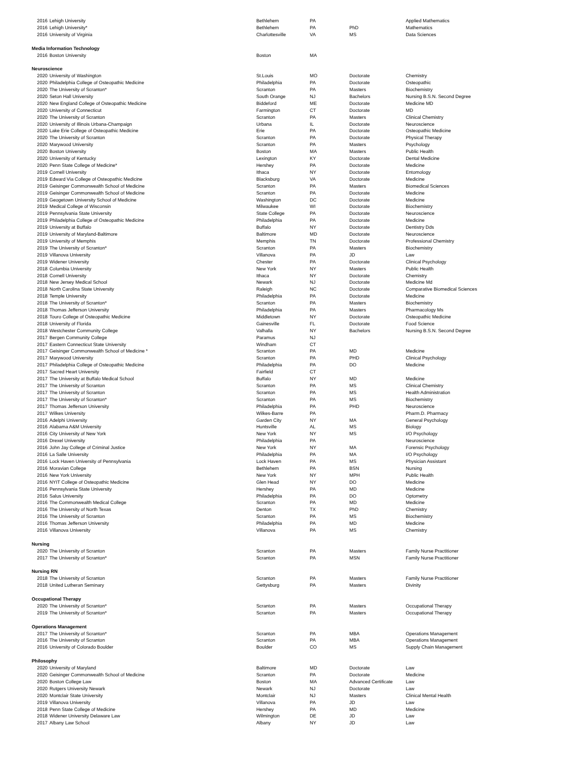| 2016 | Lehigh University | Bethlehem | PA | | Applied Mathematics |
| 2016 | Lehigh University* | Bethlehem | PA | PhD | Mathematics |
| 2016 | University of Virginia | Charlottesville | VA | MS | Data Sciences |
| Media Information Technology | | | | | |
| 2016 | Boston University | Boston | MA | | |
| Neuroscience | | | | | |
| 2020 | University of Washington | St.Louis | MO | Doctorate | Chemistry |
| 2020 | Philadelphia College of Osteopathic Medicine | Philadelphia | PA | Doctorate | Osteopathic |
| 2020 | The University of Scranton* | Scranton | PA | Masters | Biochemistry |
| 2020 | Seton Hall University | South Orange | NJ | Bachelors | Nursing B.S.N. Second Degree |
| 2020 | New England College of Osteopathic Medicine | Biddeford | ME | Doctorate | Medicine MD |
| 2020 | University of Connecticut | Farmington | CT | Doctorate | MD |
| 2020 | The University of Scranton | Scranton | PA | Masters | Clinical Chemistry |
| 2020 | University of Illinois Urbana-Champaign | Urbana | IL | Doctorate | Neuroscience |
| 2020 | Lake Erie College of Osteopathic Medicine | Erie | PA | Doctorate | Osteopathic Medicine |
| 2020 | The University of Scranton | Scranton | PA | Doctorate | Physical Therapy |
| 2020 | Marywood University | Scranton | PA | Masters | Psychology |
| 2020 | Boston University | Boston | MA | Masters | Public Health |
| 2020 | University of Kentucky | Lexington | KY | Doctorate | Dental Medicine |
| 2020 | Penn State College of Medicine* | Hershey | PA | Doctorate | Medicine |
| 2019 | Cornell University | Ithaca | NY | Doctorate | Entomology |
| 2019 | Edward Via College of Osteopathic Medicine | Blacksburg | VA | Doctorate | Medicine |
| 2019 | Geisinger Commonwealth School of Medicine | Scranton | PA | Masters | Biomedical Sciences |
| 2019 | Geisinger Commonwealth School of Medicine | Scranton | PA | Doctorate | Medicine |
| 2019 | Geogetown University School of Medicine | Washington | DC | Doctorate | Medicine |
| 2019 | Medical College of Wisconsin | Milwaukee | WI | Doctorate | Biochemistry |
| 2019 | Pennsylvania State University | State College | PA | Doctorate | Neuroscience |
| 2019 | Philadelphia College of Osteopathic Medicine | Philadelphia | PA | Doctorate | Medicine |
| 2019 | University at Buffalo | Buffalo | NY | Doctorate | Dentistry Dds |
| 2019 | University of Maryland-Baltimore | Baltimore | MD | Doctorate | Neuroscience |
| 2019 | University of Memphis | Memphis | TN | Doctorate | Professional Chemistry |
| 2019 | The University of Scranton* | Scranton | PA | Masters | Biochemistry |
| 2019 | Villanova University | Villanova | PA | JD | Law |
| 2019 | Widener University | Chester | PA | Doctorate | Clinical Psychology |
| 2018 | Columbia University | New York | NY | Masters | Public Health |
| 2018 | Cornell University | Ithaca | NY | Doctorate | Chemistry |
| 2018 | New Jersey Medical School | Newark | NJ | Doctorate | Medicine Md |
| 2018 | North Carolina State University | Raleigh | NC | Doctorate | Comparative Biomedical Sciences |
| 2018 | Temple University | Philadelphia | PA | Doctorate | Medicine |
| 2018 | The University of Scranton* | Scranton | PA | Masters | Biochemistry |
| 2018 | Thomas Jefferson University | Philadelphia | PA | Masters | Pharmacology Ms |
| 2018 | Touro College of Osteopathic Medicine | Middletown | NY | Doctorate | Osteopathic Medicine |
| 2018 | University of Florida | Gainesville | FL | Doctorate | Food Science |
| 2018 | Westchester Community College | Valhalla | NY | Bachelors | Nursing B.S.N. Second Degree |
| 2017 | Bergen Community College | Paramus | NJ | | |
| 2017 | Eastern Connecticut State University | Windham | CT | | |
| 2017 | Geisinger Commonwealth School of Medicine * | Scranton | PA | MD | Medicine |
| 2017 | Marywood University | Scranton | PA | PHD | Clinical Psychology |
| 2017 | Philadelphia College of Osteopathic Medicine | Philadelphia | PA | DO | Medicine |
| 2017 | Sacred Heart University | Fairfield | CT | | |
| 2017 | The University at Buffalo Medical School | Buffalo | NY | MD | Medicine |
| 2017 | The University of Scranton | Scranton | PA | MS | Clinical Chemistry |
| 2017 | The University of Scranton | Scranton | PA | MS | Health Administration |
| 2017 | The University of Scranton* | Scranton | PA | MS | Biochemistry |
| 2017 | Thomas Jefferson University | Philadelphia | PA | PHD | Neuroscience |
| 2017 | Wilkes University | Wilkes-Barre | PA | | Pharm.D. Pharmacy |
| 2016 | Adelphi University | Garden City | NY | MA | General Psychology |
| 2016 | Alabama A&M University | Huntsville | AL | MS | Biology |
| 2016 | City University of New York | New York | NY | MS | I/O Psychology |
| 2016 | Drexel University | Philadelphia | PA | | Neuroscience |
| 2016 | John Jay College of Criminal Justice | New York | NY | MA | Forensic Psychology |
| 2016 | La Salle University | Philadelphia | PA | MA | I/O Psychology |
| 2016 | Lock Haven University of Pennsylvania | Lock Haven | PA | MS | Physician Assistant |
| 2016 | Moravian College | Bethlehem | PA | BSN | Nursing |
| 2016 | New York University | New York | NY | MPH | Public Health |
| 2016 | NYIT College of Osteopathic Medicine | Glen Head | NY | DO | Medicine |
| 2016 | Pennsylvania State University | Hershey | PA | MD | Medicine |
| 2016 | Salus University | Philadelphia | PA | DO | Optometry |
| 2016 | The Commonwealth Medical College | Scranton | PA | MD | Medicine |
| 2016 | The University of North Texas | Denton | TX | PhD | Chemistry |
| 2016 | The University of Scranton | Scranton | PA | MS | Biochemistry |
| 2016 | Thomas Jefferson University | Philadelphia | PA | MD | Medicine |
| 2016 | Villanova University | Villanova | PA | MS | Chemistry |
| Nursing | | | | | |
| 2020 | The University of Scranton | Scranton | PA | Masters | Family Nurse Practitioner |
| 2017 | The University of Scranton* | Scranton | PA | MSN | Family Nurse Practitioner |
| Nursing RN | | | | | |
| 2018 | The University of Scranton | Scranton | PA | Masters | Family Nurse Practitioner |
| 2018 | United Lutheran Seminary | Gettysburg | PA | Masters | Divinity |
| Occupational Therapy | | | | | |
| 2020 | The University of Scranton* | Scranton | PA | Masters | Occupational Therapy |
| 2019 | The University of Scranton* | Scranton | PA | Masters | Occupational Therapy |
| Operations Management | | | | | |
| 2017 | The University of Scranton* | Scranton | PA | MBA | Operations Management |
| 2016 | The University of Scranton | Scranton | PA | MBA | Operations Management |
| 2016 | University of Colorado Boulder | Boulder | CO | MS | Supply Chain Management |
| Philosophy | | | | | |
| 2020 | University of Maryland | Baltimore | MD | Doctorate | Law |
| 2020 | Geisinger Commonwealth School of Medicine | Scranton | PA | Doctorate | Medicine |
| 2020 | Boston College Law | Boston | MA | Advanced Certificate | Law |
| 2020 | Rutgers University Newark | Newark | NJ | Doctorate | Law |
| 2020 | Montclair State University | Montclair | NJ | Masters | Clinical Mental Health |
| 2019 | Villanova University | Villanova | PA | JD | Law |
| 2018 | Penn State College of Medicine | Hershey | PA | MD | Medicine |
| 2018 | Widener University Delaware Law | Wilmington | DE | JD | Law |
| 2017 | Albany Law School | Albany | NY | JD | Law |